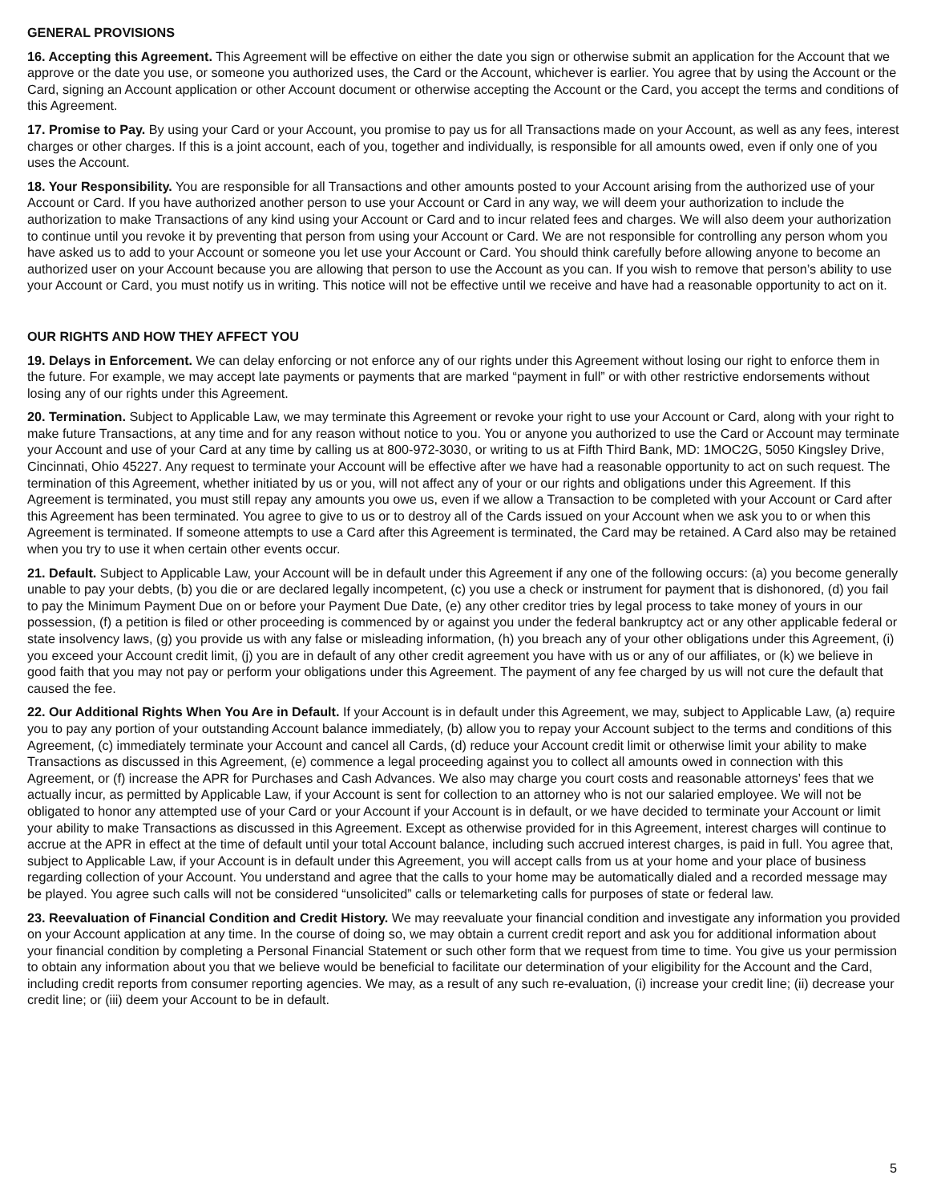GENERAL PROVISIONS
16. Accepting this Agreement. This Agreement will be effective on either the date you sign or otherwise submit an application for the Account that we approve or the date you use, or someone you authorized uses, the Card or the Account, whichever is earlier. You agree that by using the Account or the Card, signing an Account application or other Account document or otherwise accepting the Account or the Card, you accept the terms and conditions of this Agreement.
17. Promise to Pay. By using your Card or your Account, you promise to pay us for all Transactions made on your Account, as well as any fees, interest charges or other charges. If this is a joint account, each of you, together and individually, is responsible for all amounts owed, even if only one of you uses the Account.
18. Your Responsibility. You are responsible for all Transactions and other amounts posted to your Account arising from the authorized use of your Account or Card. If you have authorized another person to use your Account or Card in any way, we will deem your authorization to include the authorization to make Transactions of any kind using your Account or Card and to incur related fees and charges. We will also deem your authorization to continue until you revoke it by preventing that person from using your Account or Card. We are not responsible for controlling any person whom you have asked us to add to your Account or someone you let use your Account or Card. You should think carefully before allowing anyone to become an authorized user on your Account because you are allowing that person to use the Account as you can. If you wish to remove that person’s ability to use your Account or Card, you must notify us in writing. This notice will not be effective until we receive and have had a reasonable opportunity to act on it.
OUR RIGHTS AND HOW THEY AFFECT YOU
19. Delays in Enforcement. We can delay enforcing or not enforce any of our rights under this Agreement without losing our right to enforce them in the future. For example, we may accept late payments or payments that are marked “payment in full” or with other restrictive endorsements without losing any of our rights under this Agreement.
20. Termination. Subject to Applicable Law, we may terminate this Agreement or revoke your right to use your Account or Card, along with your right to make future Transactions, at any time and for any reason without notice to you. You or anyone you authorized to use the Card or Account may terminate your Account and use of your Card at any time by calling us at 800-972-3030, or writing to us at Fifth Third Bank, MD: 1MOC2G, 5050 Kingsley Drive, Cincinnati, Ohio 45227. Any request to terminate your Account will be effective after we have had a reasonable opportunity to act on such request. The termination of this Agreement, whether initiated by us or you, will not affect any of your or our rights and obligations under this Agreement. If this Agreement is terminated, you must still repay any amounts you owe us, even if we allow a Transaction to be completed with your Account or Card after this Agreement has been terminated. You agree to give to us or to destroy all of the Cards issued on your Account when we ask you to or when this Agreement is terminated. If someone attempts to use a Card after this Agreement is terminated, the Card may be retained. A Card also may be retained when you try to use it when certain other events occur.
21. Default. Subject to Applicable Law, your Account will be in default under this Agreement if any one of the following occurs: (a) you become generally unable to pay your debts, (b) you die or are declared legally incompetent, (c) you use a check or instrument for payment that is dishonored, (d) you fail to pay the Minimum Payment Due on or before your Payment Due Date, (e) any other creditor tries by legal process to take money of yours in our possession, (f) a petition is filed or other proceeding is commenced by or against you under the federal bankruptcy act or any other applicable federal or state insolvency laws, (g) you provide us with any false or misleading information, (h) you breach any of your other obligations under this Agreement, (i) you exceed your Account credit limit, (j) you are in default of any other credit agreement you have with us or any of our affiliates, or (k) we believe in good faith that you may not pay or perform your obligations under this Agreement. The payment of any fee charged by us will not cure the default that caused the fee.
22. Our Additional Rights When You Are in Default. If your Account is in default under this Agreement, we may, subject to Applicable Law, (a) require you to pay any portion of your outstanding Account balance immediately, (b) allow you to repay your Account subject to the terms and conditions of this Agreement, (c) immediately terminate your Account and cancel all Cards, (d) reduce your Account credit limit or otherwise limit your ability to make Transactions as discussed in this Agreement, (e) commence a legal proceeding against you to collect all amounts owed in connection with this Agreement, or (f) increase the APR for Purchases and Cash Advances. We also may charge you court costs and reasonable attorneys’ fees that we actually incur, as permitted by Applicable Law, if your Account is sent for collection to an attorney who is not our salaried employee. We will not be obligated to honor any attempted use of your Card or your Account if your Account is in default, or we have decided to terminate your Account or limit your ability to make Transactions as discussed in this Agreement. Except as otherwise provided for in this Agreement, interest charges will continue to accrue at the APR in effect at the time of default until your total Account balance, including such accrued interest charges, is paid in full. You agree that, subject to Applicable Law, if your Account is in default under this Agreement, you will accept calls from us at your home and your place of business regarding collection of your Account. You understand and agree that the calls to your home may be automatically dialed and a recorded message may be played. You agree such calls will not be considered “unsolicited” calls or telemarketing calls for purposes of state or federal law.
23. Reevaluation of Financial Condition and Credit History. We may reevaluate your financial condition and investigate any information you provided on your Account application at any time. In the course of doing so, we may obtain a current credit report and ask you for additional information about your financial condition by completing a Personal Financial Statement or such other form that we request from time to time. You give us your permission to obtain any information about you that we believe would be beneficial to facilitate our determination of your eligibility for the Account and the Card, including credit reports from consumer reporting agencies. We may, as a result of any such re-evaluation, (i) increase your credit line; (ii) decrease your credit line; or (iii) deem your Account to be in default.
5